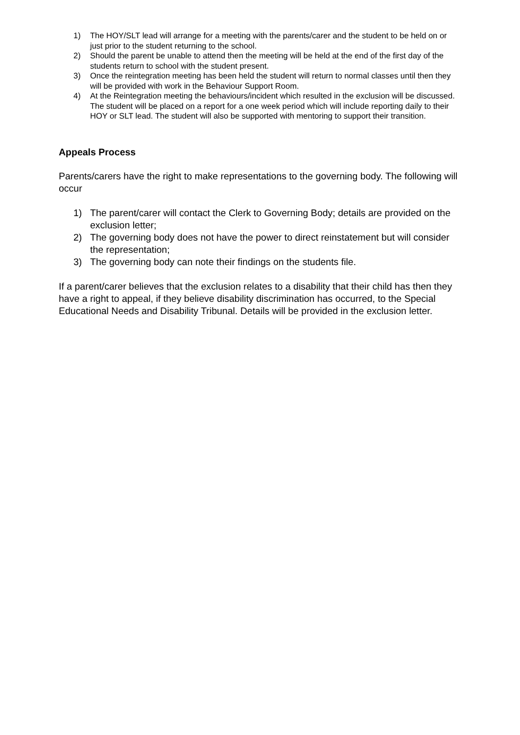1) The HOY/SLT lead will arrange for a meeting with the parents/carer and the student to be held on or just prior to the student returning to the school.
2) Should the parent be unable to attend then the meeting will be held at the end of the first day of the students return to school with the student present.
3) Once the reintegration meeting has been held the student will return to normal classes until then they will be provided with work in the Behaviour Support Room.
4) At the Reintegration meeting the behaviours/incident which resulted in the exclusion will be discussed. The student will be placed on a report for a one week period which will include reporting daily to their HOY or SLT lead. The student will also be supported with mentoring to support their transition.
Appeals Process
Parents/carers have the right to make representations to the governing body. The following will occur
1) The parent/carer will contact the Clerk to Governing Body; details are provided on the exclusion letter;
2) The governing body does not have the power to direct reinstatement but will consider the representation;
3) The governing body can note their findings on the students file.
If a parent/carer believes that the exclusion relates to a disability that their child has then they have a right to appeal, if they believe disability discrimination has occurred, to the Special Educational Needs and Disability Tribunal. Details will be provided in the exclusion letter.